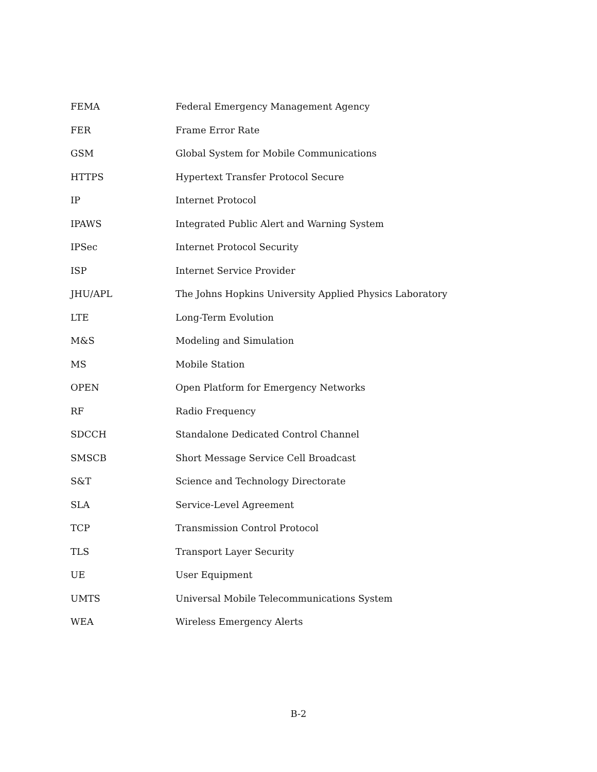| FEMA | Federal Emergency Management Agency |
| FER | Frame Error Rate |
| GSM | Global System for Mobile Communications |
| HTTPS | Hypertext Transfer Protocol Secure |
| IP | Internet Protocol |
| IPAWS | Integrated Public Alert and Warning System |
| IPSec | Internet Protocol Security |
| ISP | Internet Service Provider |
| JHU/APL | The Johns Hopkins University Applied Physics Laboratory |
| LTE | Long-Term Evolution |
| M&S | Modeling and Simulation |
| MS | Mobile Station |
| OPEN | Open Platform for Emergency Networks |
| RF | Radio Frequency |
| SDCCH | Standalone Dedicated Control Channel |
| SMSCB | Short Message Service Cell Broadcast |
| S&T | Science and Technology Directorate |
| SLA | Service-Level Agreement |
| TCP | Transmission Control Protocol |
| TLS | Transport Layer Security |
| UE | User Equipment |
| UMTS | Universal Mobile Telecommunications System |
| WEA | Wireless Emergency Alerts |
B-2